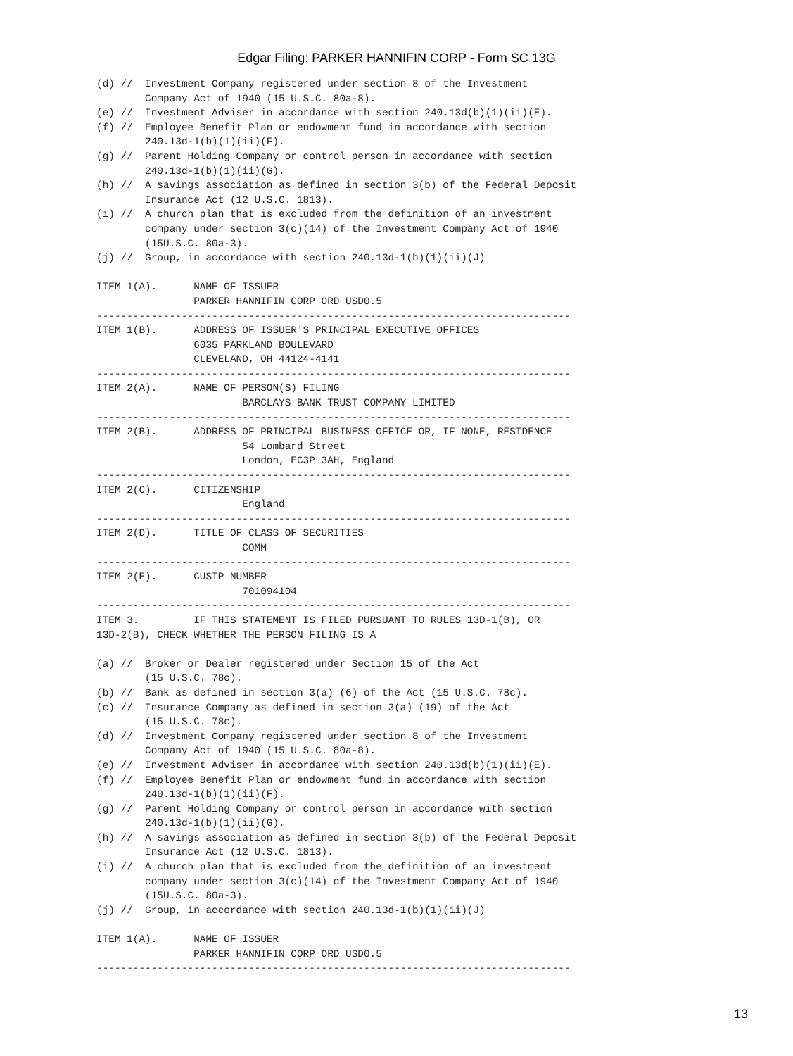Edgar Filing: PARKER HANNIFIN CORP - Form SC 13G
(d) //  Investment Company registered under section 8 of the Investment
        Company Act of 1940 (15 U.S.C. 80a-8).
(e) //  Investment Adviser in accordance with section 240.13d(b)(1)(ii)(E).
(f) //  Employee Benefit Plan or endowment fund in accordance with section
        240.13d-1(b)(1)(ii)(F).
(g) //  Parent Holding Company or control person in accordance with section
        240.13d-1(b)(1)(ii)(G).
(h) //  A savings association as defined in section 3(b) of the Federal Deposit
        Insurance Act (12 U.S.C. 1813).
(i) //  A church plan that is excluded from the definition of an investment
        company under section 3(c)(14) of the Investment Company Act of 1940
        (15U.S.C. 80a-3).
(j) //  Group, in accordance with section 240.13d-1(b)(1)(ii)(J)

ITEM 1(A).      NAME OF ISSUER
                PARKER HANNIFIN CORP ORD USD0.5
------------------------------------------------------------------------------
ITEM 1(B).      ADDRESS OF ISSUER'S PRINCIPAL EXECUTIVE OFFICES
                6035 PARKLAND BOULEVARD
                CLEVELAND, OH 44124-4141
------------------------------------------------------------------------------
ITEM 2(A).      NAME OF PERSON(S) FILING
                        BARCLAYS BANK TRUST COMPANY LIMITED
------------------------------------------------------------------------------
ITEM 2(B).      ADDRESS OF PRINCIPAL BUSINESS OFFICE OR, IF NONE, RESIDENCE
                        54 Lombard Street
                        London, EC3P 3AH, England
------------------------------------------------------------------------------
ITEM 2(C).      CITIZENSHIP
                        England
------------------------------------------------------------------------------
ITEM 2(D).      TITLE OF CLASS OF SECURITIES
                        COMM
------------------------------------------------------------------------------
ITEM 2(E).      CUSIP NUMBER
                        701094104
------------------------------------------------------------------------------
ITEM 3.         IF THIS STATEMENT IS FILED PURSUANT TO RULES 13D-1(B), OR
13D-2(B), CHECK WHETHER THE PERSON FILING IS A

(a) //  Broker or Dealer registered under Section 15 of the Act
        (15 U.S.C. 78o).
(b) //  Bank as defined in section 3(a) (6) of the Act (15 U.S.C. 78c).
(c) //  Insurance Company as defined in section 3(a) (19) of the Act
        (15 U.S.C. 78c).
(d) //  Investment Company registered under section 8 of the Investment
        Company Act of 1940 (15 U.S.C. 80a-8).
(e) //  Investment Adviser in accordance with section 240.13d(b)(1)(ii)(E).
(f) //  Employee Benefit Plan or endowment fund in accordance with section
        240.13d-1(b)(1)(ii)(F).
(g) //  Parent Holding Company or control person in accordance with section
        240.13d-1(b)(1)(ii)(G).
(h) //  A savings association as defined in section 3(b) of the Federal Deposit
        Insurance Act (12 U.S.C. 1813).
(i) //  A church plan that is excluded from the definition of an investment
        company under section 3(c)(14) of the Investment Company Act of 1940
        (15U.S.C. 80a-3).
(j) //  Group, in accordance with section 240.13d-1(b)(1)(ii)(J)

ITEM 1(A).      NAME OF ISSUER
                PARKER HANNIFIN CORP ORD USD0.5
------------------------------------------------------------------------------
13